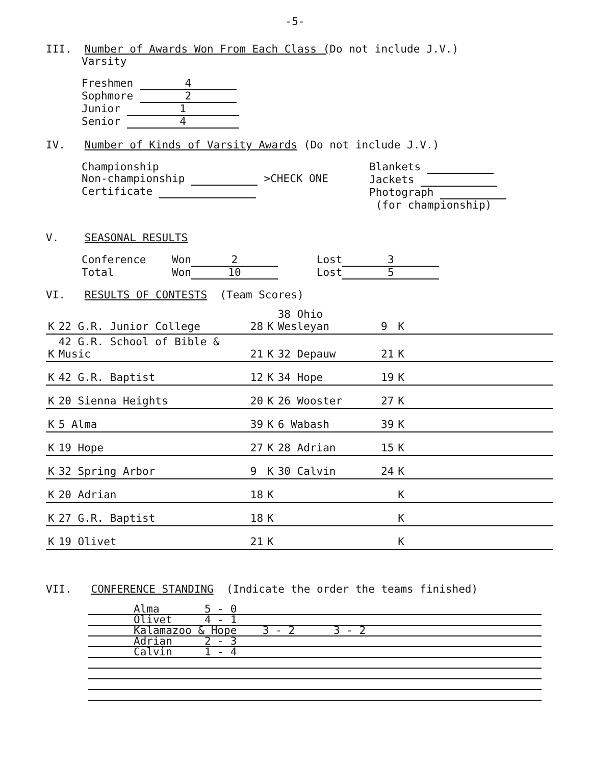-5-
III. Number of Awards Won From Each Class (Do not include J.V.)
Varsity
Freshmen 4
Sophmore 2
Junior 1
Senior 4
IV. Number of Kinds of Varsity Awards (Do not include J.V.)
Championship
Non-championship >CHECK ONE
Certificate
Blankets
Jackets
Photograph
(for championship)
V. SEASONAL RESULTS
Conference Won 2 Lost 3
Total Won 10 Lost 5
VI. RESULTS OF CONTESTS (Team Scores)
| K | 22 G.R. Junior College | 28 | K | 38 Ohio Wesleyan | 9 | K | |
| K | 42 G.R. School of Bible & Music | 21 | K | 32 Depauw | 21 | K | |
| K | 42 G.R. Baptist | 12 | K | 34 Hope | 19 | K | |
| K | 20 Sienna Heights | 20 | K | 26 Wooster | 27 | K | |
| K | 5 Alma | 39 | K | 6 Wabash | 39 | K | |
| K | 19 Hope | 27 | K | 28 Adrian | 15 | K | |
| K | 32 Spring Arbor | 9 | K | 30 Calvin | 24 | K | |
| K | 20 Adrian | 18 | K | | | K | |
| K | 27 G.R. Baptist | 18 | K | | | K | |
| K | 19 Olivet | 21 | K | | | K | |
VII. CONFERENCE STANDING (Indicate the order the teams finished)
| Alma 5 - 0 |
| Olivet 4 - 1 |
| Kalamazoo & Hope 3 - 2 3 - 2 |
| Adrian 2 - 3 |
| Calvin 1 - 4 |